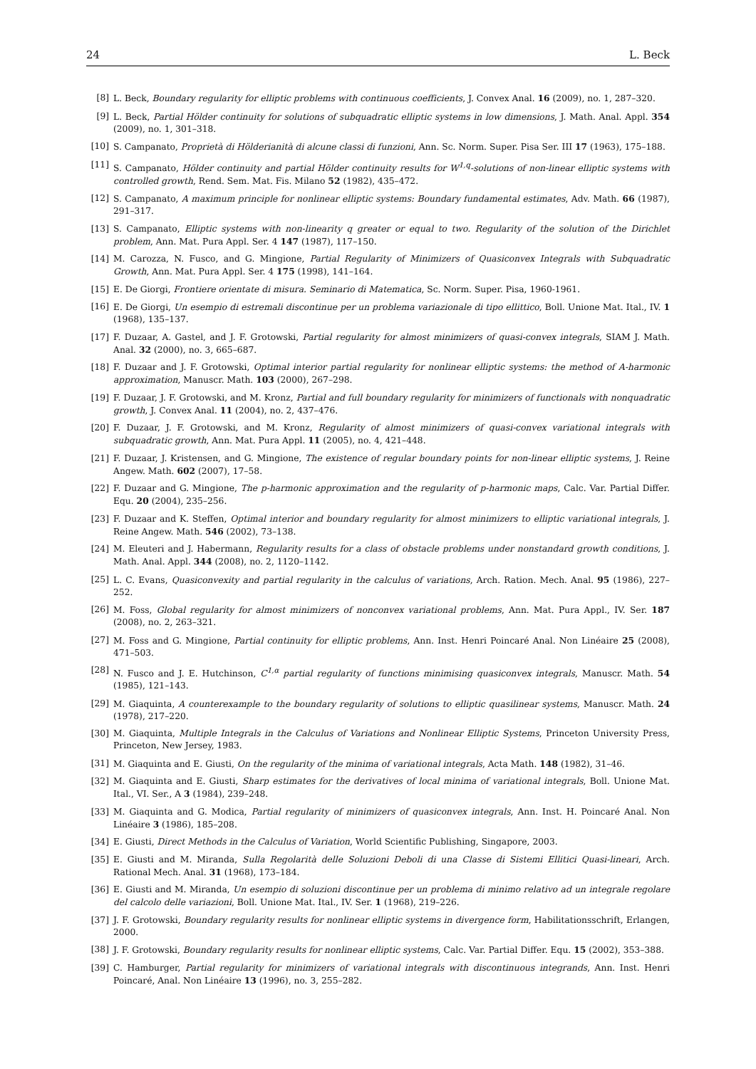24 L. Beck
[8] L. Beck, Boundary regularity for elliptic problems with continuous coefficients, J. Convex Anal. 16 (2009), no. 1, 287–320.
[9] L. Beck, Partial Hölder continuity for solutions of subquadratic elliptic systems in low dimensions, J. Math. Anal. Appl. 354 (2009), no. 1, 301–318.
[10] S. Campanato, Proprietà di Hölderianità di alcune classi di funzioni, Ann. Sc. Norm. Super. Pisa Ser. III 17 (1963), 175–188.
[11] S. Campanato, Hölder continuity and partial Hölder continuity results for W<sup>1,q</sup>-solutions of non-linear elliptic systems with controlled growth, Rend. Sem. Mat. Fis. Milano 52 (1982), 435–472.
[12] S. Campanato, A maximum principle for nonlinear elliptic systems: Boundary fundamental estimates, Adv. Math. 66 (1987), 291–317.
[13] S. Campanato, Elliptic systems with non-linearity q greater or equal to two. Regularity of the solution of the Dirichlet problem, Ann. Mat. Pura Appl. Ser. 4 147 (1987), 117–150.
[14] M. Carozza, N. Fusco, and G. Mingione, Partial Regularity of Minimizers of Quasiconvex Integrals with Subquadratic Growth, Ann. Mat. Pura Appl. Ser. 4 175 (1998), 141–164.
[15] E. De Giorgi, Frontiere orientate di misura. Seminario di Matematica, Sc. Norm. Super. Pisa, 1960-1961.
[16] E. De Giorgi, Un esempio di estremali discontinue per un problema variazionale di tipo ellittico, Boll. Unione Mat. Ital., IV. 1 (1968), 135–137.
[17] F. Duzaar, A. Gastel, and J. F. Grotowski, Partial regularity for almost minimizers of quasi-convex integrals, SIAM J. Math. Anal. 32 (2000), no. 3, 665–687.
[18] F. Duzaar and J. F. Grotowski, Optimal interior partial regularity for nonlinear elliptic systems: the method of A-harmonic approximation, Manuscr. Math. 103 (2000), 267–298.
[19] F. Duzaar, J. F. Grotowski, and M. Kronz, Partial and full boundary regularity for minimizers of functionals with nonquadratic growth, J. Convex Anal. 11 (2004), no. 2, 437–476.
[20] F. Duzaar, J. F. Grotowski, and M. Kronz, Regularity of almost minimizers of quasi-convex variational integrals with subquadratic growth, Ann. Mat. Pura Appl. 11 (2005), no. 4, 421–448.
[21] F. Duzaar, J. Kristensen, and G. Mingione, The existence of regular boundary points for non-linear elliptic systems, J. Reine Angew. Math. 602 (2007), 17–58.
[22] F. Duzaar and G. Mingione, The p-harmonic approximation and the regularity of p-harmonic maps, Calc. Var. Partial Differ. Equ. 20 (2004), 235–256.
[23] F. Duzaar and K. Steffen, Optimal interior and boundary regularity for almost minimizers to elliptic variational integrals, J. Reine Angew. Math. 546 (2002), 73–138.
[24] M. Eleuteri and J. Habermann, Regularity results for a class of obstacle problems under nonstandard growth conditions, J. Math. Anal. Appl. 344 (2008), no. 2, 1120–1142.
[25] L. C. Evans, Quasiconvexity and partial regularity in the calculus of variations, Arch. Ration. Mech. Anal. 95 (1986), 227–252.
[26] M. Foss, Global regularity for almost minimizers of nonconvex variational problems, Ann. Mat. Pura Appl., IV. Ser. 187 (2008), no. 2, 263–321.
[27] M. Foss and G. Mingione, Partial continuity for elliptic problems, Ann. Inst. Henri Poincaré Anal. Non Linéaire 25 (2008), 471–503.
[28] N. Fusco and J. E. Hutchinson, C<sup>1,α</sup> partial regularity of functions minimising quasiconvex integrals, Manuscr. Math. 54 (1985), 121–143.
[29] M. Giaquinta, A counterexample to the boundary regularity of solutions to elliptic quasilinear systems, Manuscr. Math. 24 (1978), 217–220.
[30] M. Giaquinta, Multiple Integrals in the Calculus of Variations and Nonlinear Elliptic Systems, Princeton University Press, Princeton, New Jersey, 1983.
[31] M. Giaquinta and E. Giusti, On the regularity of the minima of variational integrals, Acta Math. 148 (1982), 31–46.
[32] M. Giaquinta and E. Giusti, Sharp estimates for the derivatives of local minima of variational integrals, Boll. Unione Mat. Ital., VI. Ser., A 3 (1984), 239–248.
[33] M. Giaquinta and G. Modica, Partial regularity of minimizers of quasiconvex integrals, Ann. Inst. H. Poincaré Anal. Non Linéaire 3 (1986), 185–208.
[34] E. Giusti, Direct Methods in the Calculus of Variation, World Scientific Publishing, Singapore, 2003.
[35] E. Giusti and M. Miranda, Sulla Regolarità delle Soluzioni Deboli di una Classe di Sistemi Ellitici Quasi-lineari, Arch. Rational Mech. Anal. 31 (1968), 173–184.
[36] E. Giusti and M. Miranda, Un esempio di soluzioni discontinue per un problema di minimo relativo ad un integrale regolare del calcolo delle variazioni, Boll. Unione Mat. Ital., IV. Ser. 1 (1968), 219–226.
[37] J. F. Grotowski, Boundary regularity results for nonlinear elliptic systems in divergence form, Habilitationsschrift, Erlangen, 2000.
[38] J. F. Grotowski, Boundary regularity results for nonlinear elliptic systems, Calc. Var. Partial Differ. Equ. 15 (2002), 353–388.
[39] C. Hamburger, Partial regularity for minimizers of variational integrals with discontinuous integrands, Ann. Inst. Henri Poincaré, Anal. Non Linéaire 13 (1996), no. 3, 255–282.